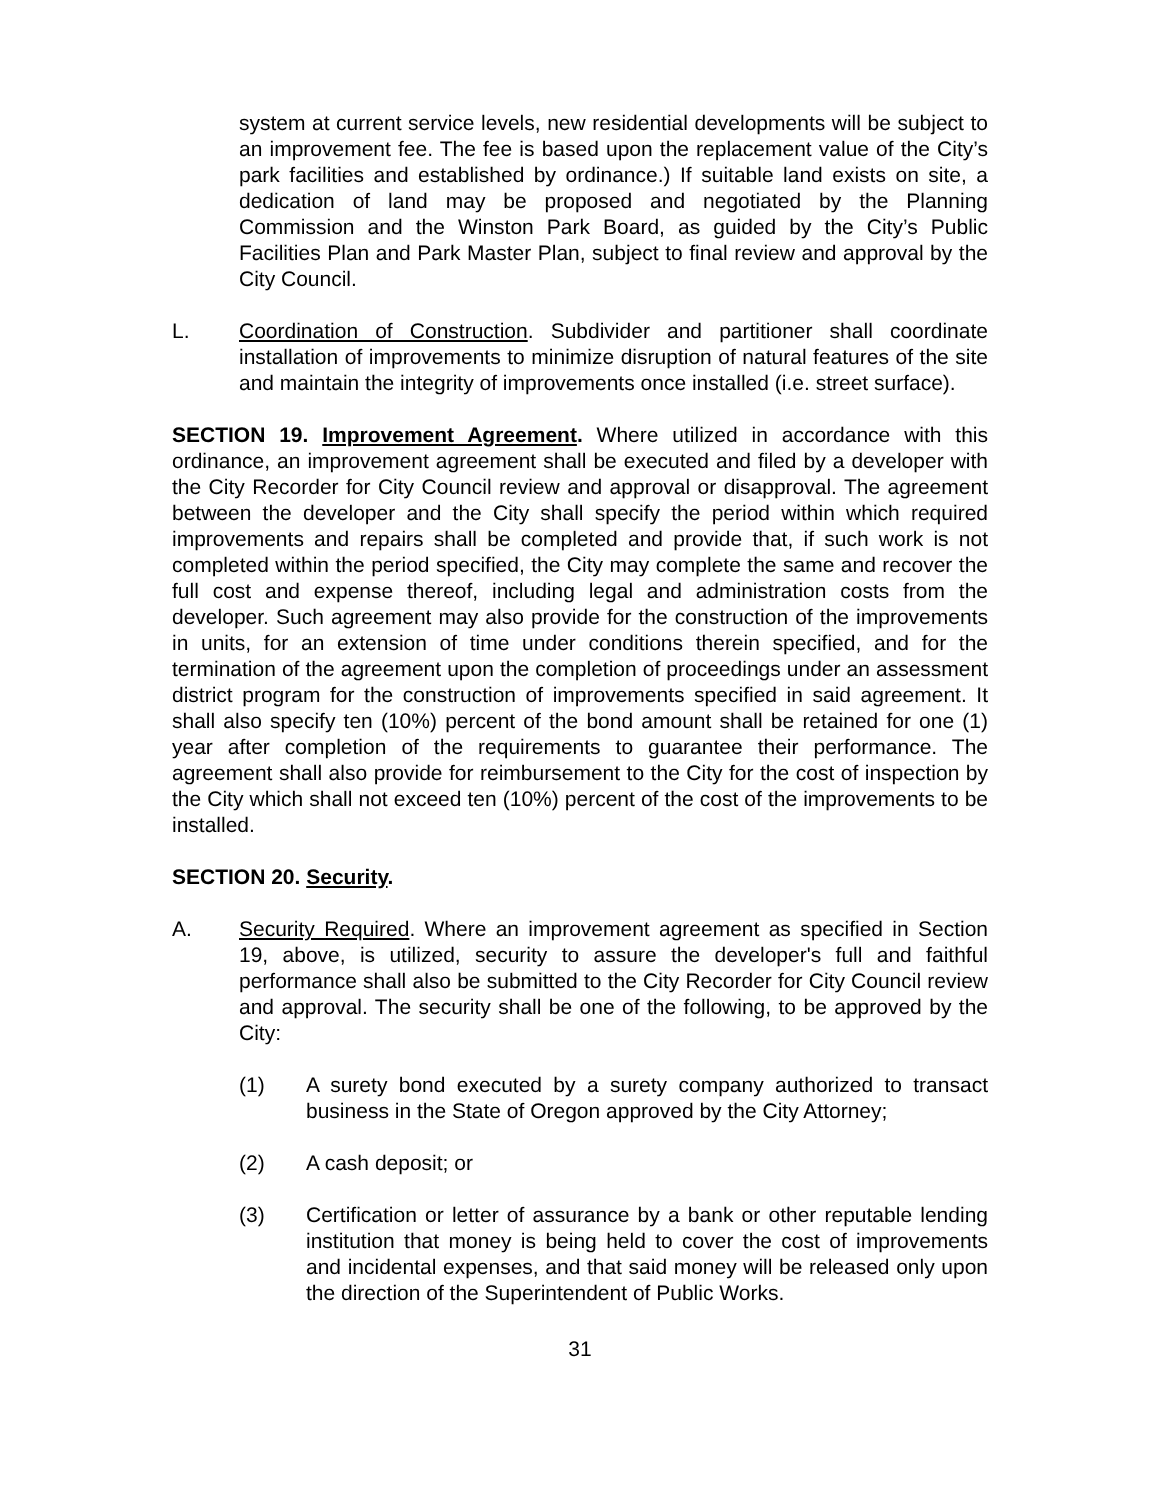system at current service levels, new residential developments will be subject to an improvement fee. The fee is based upon the replacement value of the City’s park facilities and established by ordinance.) If suitable land exists on site, a dedication of land may be proposed and negotiated by the Planning Commission and the Winston Park Board, as guided by the City’s Public Facilities Plan and Park Master Plan, subject to final review and approval by the City Council.
L. Coordination of Construction. Subdivider and partitioner shall coordinate installation of improvements to minimize disruption of natural features of the site and maintain the integrity of improvements once installed (i.e. street surface).
SECTION 19. Improvement Agreement. Where utilized in accordance with this ordinance, an improvement agreement shall be executed and filed by a developer with the City Recorder for City Council review and approval or disapproval. The agreement between the developer and the City shall specify the period within which required improvements and repairs shall be completed and provide that, if such work is not completed within the period specified, the City may complete the same and recover the full cost and expense thereof, including legal and administration costs from the developer. Such agreement may also provide for the construction of the improvements in units, for an extension of time under conditions therein specified, and for the termination of the agreement upon the completion of proceedings under an assessment district program for the construction of improvements specified in said agreement. It shall also specify ten (10%) percent of the bond amount shall be retained for one (1) year after completion of the requirements to guarantee their performance. The agreement shall also provide for reimbursement to the City for the cost of inspection by the City which shall not exceed ten (10%) percent of the cost of the improvements to be installed.
SECTION 20. Security.
A. Security Required. Where an improvement agreement as specified in Section 19, above, is utilized, security to assure the developer's full and faithful performance shall also be submitted to the City Recorder for City Council review and approval. The security shall be one of the following, to be approved by the City:
(1) A surety bond executed by a surety company authorized to transact business in the State of Oregon approved by the City Attorney;
(2) A cash deposit; or
(3) Certification or letter of assurance by a bank or other reputable lending institution that money is being held to cover the cost of improvements and incidental expenses, and that said money will be released only upon the direction of the Superintendent of Public Works.
31